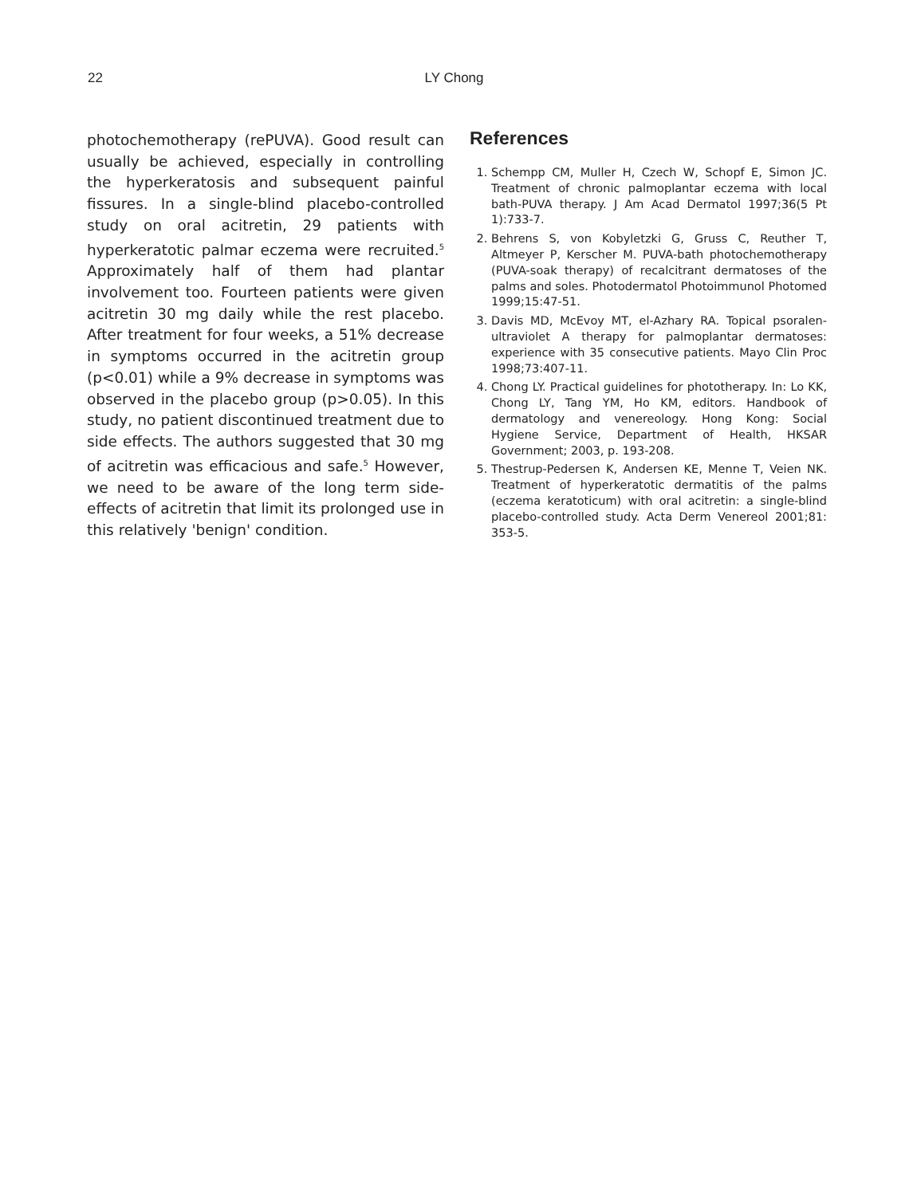22
LY Chong
photochemotherapy (rePUVA). Good result can usually be achieved, especially in controlling the hyperkeratosis and subsequent painful fissures. In a single-blind placebo-controlled study on oral acitretin, 29 patients with hyperkeratotic palmar eczema were recruited.<sup>5</sup> Approximately half of them had plantar involvement too. Fourteen patients were given acitretin 30 mg daily while the rest placebo. After treatment for four weeks, a 51% decrease in symptoms occurred in the acitretin group (p<0.01) while a 9% decrease in symptoms was observed in the placebo group (p>0.05). In this study, no patient discontinued treatment due to side effects. The authors suggested that 30 mg of acitretin was efficacious and safe.<sup>5</sup> However, we need to be aware of the long term side-effects of acitretin that limit its prolonged use in this relatively 'benign' condition.
References
1. Schempp CM, Muller H, Czech W, Schopf E, Simon JC. Treatment of chronic palmoplantar eczema with local bath-PUVA therapy. J Am Acad Dermatol 1997;36(5 Pt 1):733-7.
2. Behrens S, von Kobyletzki G, Gruss C, Reuther T, Altmeyer P, Kerscher M. PUVA-bath photochemotherapy (PUVA-soak therapy) of recalcitrant dermatoses of the palms and soles. Photodermatol Photoimmunol Photomed 1999;15:47-51.
3. Davis MD, McEvoy MT, el-Azhary RA. Topical psoralen-ultraviolet A therapy for palmoplantar dermatoses: experience with 35 consecutive patients. Mayo Clin Proc 1998;73:407-11.
4. Chong LY. Practical guidelines for phototherapy. In: Lo KK, Chong LY, Tang YM, Ho KM, editors. Handbook of dermatology and venereology. Hong Kong: Social Hygiene Service, Department of Health, HKSAR Government; 2003, p. 193-208.
5. Thestrup-Pedersen K, Andersen KE, Menne T, Veien NK. Treatment of hyperkeratotic dermatitis of the palms (eczema keratoticum) with oral acitretin: a single-blind placebo-controlled study. Acta Derm Venereol 2001;81: 353-5.